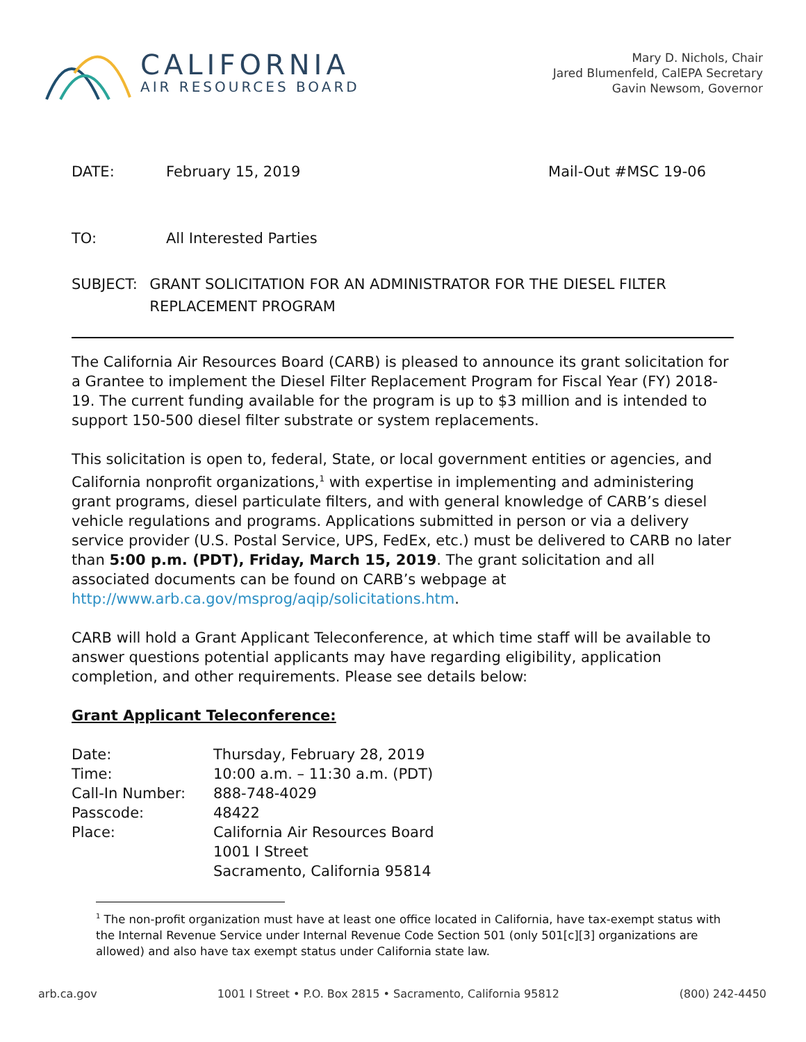CALIFORNIA
AIR RESOURCES BOARD
Mary D. Nichols, Chair
Jared Blumenfeld, CalEPA Secretary
Gavin Newsom, Governor
DATE: February 15, 2019 Mail-Out #MSC 19-06
TO: All Interested Parties
SUBJECT: GRANT SOLICITATION FOR AN ADMINISTRATOR FOR THE DIESEL FILTER REPLACEMENT PROGRAM
The California Air Resources Board (CARB) is pleased to announce its grant solicitation for a Grantee to implement the Diesel Filter Replacement Program for Fiscal Year (FY) 2018-19. The current funding available for the program is up to $3 million and is intended to support 150-500 diesel filter substrate or system replacements.
This solicitation is open to, federal, State, or local government entities or agencies, and California nonprofit organizations,<sup>1</sup> with expertise in implementing and administering grant programs, diesel particulate filters, and with general knowledge of CARB’s diesel vehicle regulations and programs. Applications submitted in person or via a delivery service provider (U.S. Postal Service, UPS, FedEx, etc.) must be delivered to CARB no later than 5:00 p.m. (PDT), Friday, March 15, 2019. The grant solicitation and all associated documents can be found on CARB’s webpage at http://www.arb.ca.gov/msprog/aqip/solicitations.htm.
CARB will hold a Grant Applicant Teleconference, at which time staff will be available to answer questions potential applicants may have regarding eligibility, application completion, and other requirements. Please see details below:
Grant Applicant Teleconference:
| Date: | Thursday, February 28, 2019 |
| Time: | 10:00 a.m. – 11:30 a.m. (PDT) |
| Call-In Number: | 888-748-4029 |
| Passcode: | 48422 |
| Place: | California Air Resources Board 1001 I Street Sacramento, California 95814 |
<sup>1</sup> The non-profit organization must have at least one office located in California, have tax-exempt status with the Internal Revenue Service under Internal Revenue Code Section 501 (only 501[c][3] organizations are allowed) and also have tax exempt status under California state law.
arb.ca.gov 1001 I Street • P.O. Box 2815 • Sacramento, California 95812 (800) 242-4450